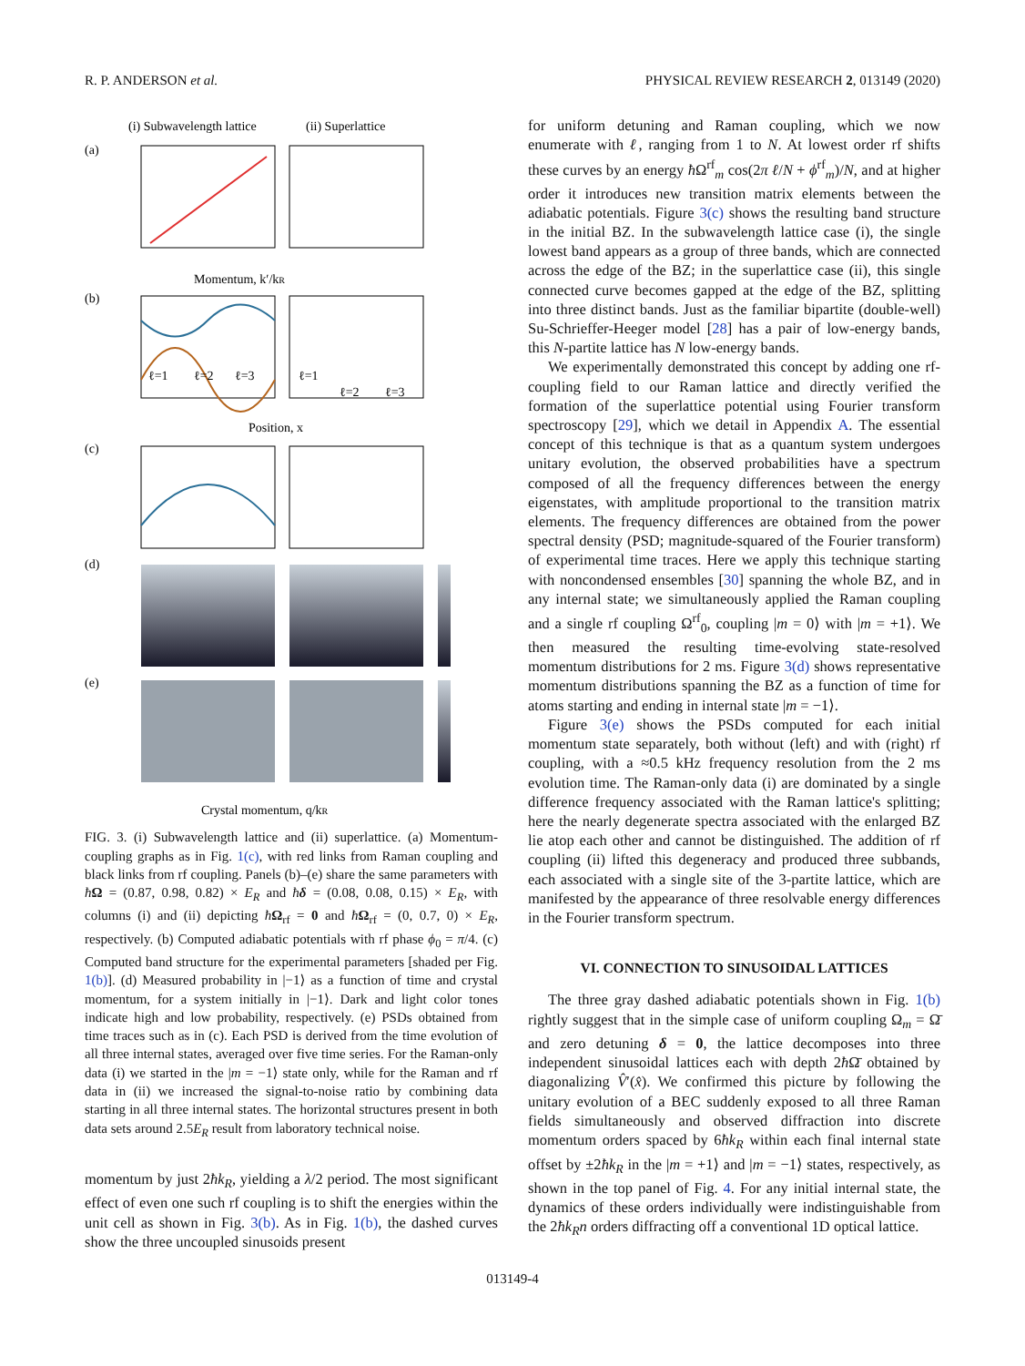R. P. ANDERSON et al. PHYSICAL REVIEW RESEARCH 2, 013149 (2020)
(i) Subwavelength lattice
(ii) Superlattice
(a)
(b)
(c)
(d)
(e)
Momentum, k′/kR
ℓ=1
ℓ=2
ℓ=3
ℓ=1
ℓ=2
ℓ=3
Position, x
Crystal momentum, q/kR
FIG. 3. (i) Subwavelength lattice and (ii) superlattice. (a) Momentum-coupling graphs as in Fig. 1(c), with red links from Raman coupling and black links from rf coupling. Panels (b)–(e) share the same parameters with ħΩ = (0.87, 0.98, 0.82) × E<sub>R</sub> and ħδ = (0.08, 0.08, 0.15) × E<sub>R</sub>, with columns (i) and (ii) depicting ħΩ<sub>rf</sub> = 0 and ħΩ<sub>rf</sub> = (0, 0.7, 0) × E<sub>R</sub>, respectively. (b) Computed adiabatic potentials with rf phase ϕ<sub>0</sub> = π/4. (c) Computed band structure for the experimental parameters [shaded per Fig. 1(b)]. (d) Measured probability in |−1⟩ as a function of time and crystal momentum, for a system initially in |−1⟩. Dark and light color tones indicate high and low probability, respectively. (e) PSDs obtained from time traces such as in (c). Each PSD is derived from the time evolution of all three internal states, averaged over five time series. For the Raman-only data (i) we started in the |m = −1⟩ state only, while for the Raman and rf data in (ii) we increased the signal-to-noise ratio by combining data starting in all three internal states. The horizontal structures present in both data sets around 2.5E<sub>R</sub> result from laboratory technical noise.
momentum by just 2ħk<sub>R</sub>, yielding a λ/2 period. The most significant effect of even one such rf coupling is to shift the energies within the unit cell as shown in Fig. 3(b). As in Fig. 1(b), the dashed curves show the three uncoupled sinusoids present
for uniform detuning and Raman coupling, which we now enumerate with ℓ, ranging from 1 to N. At lowest order rf shifts these curves by an energy ħ Ω<sup>rf</sup><sub>m</sub> cos(2π ℓ/N + ϕ<sup>rf</sup><sub>m</sub>)/N, and at higher order it introduces new transition matrix elements between the adiabatic potentials. Figure 3(c) shows the resulting band structure in the initial BZ. In the subwavelength lattice case (i), the single lowest band appears as a group of three bands, which are connected across the edge of the BZ; in the superlattice case (ii), this single connected curve becomes gapped at the edge of the BZ, splitting into three distinct bands. Just as the familiar bipartite (double-well) Su-Schrieffer-Heeger model [28] has a pair of low-energy bands, this N-partite lattice has N low-energy bands.
We experimentally demonstrated this concept by adding one rf-coupling field to our Raman lattice and directly verified the formation of the superlattice potential using Fourier transform spectroscopy [29], which we detail in Appendix A. The essential concept of this technique is that as a quantum system undergoes unitary evolution, the observed probabilities have a spectrum composed of all the frequency differences between the energy eigenstates, with amplitude proportional to the transition matrix elements. The frequency differences are obtained from the power spectral density (PSD; magnitude-squared of the Fourier transform) of experimental time traces. Here we apply this technique starting with noncondensed ensembles [30] spanning the whole BZ, and in any internal state; we simultaneously applied the Raman coupling and a single rf coupling Ω<sup>rf</sup><sub>0</sub>, coupling |m = 0⟩ with |m = +1⟩. We then measured the resulting time-evolving state-resolved momentum distributions for 2 ms. Figure 3(d) shows representative momentum distributions spanning the BZ as a function of time for atoms starting and ending in internal state |m = −1⟩.
Figure 3(e) shows the PSDs computed for each initial momentum state separately, both without (left) and with (right) rf coupling, with a ≈0.5 kHz frequency resolution from the 2 ms evolution time. The Raman-only data (i) are dominated by a single difference frequency associated with the Raman lattice's splitting; here the nearly degenerate spectra associated with the enlarged BZ lie atop each other and cannot be distinguished. The addition of rf coupling (ii) lifted this degeneracy and produced three subbands, each associated with a single site of the 3-partite lattice, which are manifested by the appearance of three resolvable energy differences in the Fourier transform spectrum.
VI. CONNECTION TO SINUSOIDAL LATTICES
The three gray dashed adiabatic potentials shown in Fig. 1(b) rightly suggest that in the simple case of uniform coupling Ω<sub>m</sub> = Ω̄ and zero detuning δ = 0, the lattice decomposes into three independent sinusoidal lattices each with depth 2ħ Ω̄ obtained by diagonalizing V̂′(x̂). We confirmed this picture by following the unitary evolution of a BEC suddenly exposed to all three Raman fields simultaneously and observed diffraction into discrete momentum orders spaced by 6ħk<sub>R</sub> within each final internal state offset by ±2ħk<sub>R</sub> in the |m = +1⟩ and |m = −1⟩ states, respectively, as shown in the top panel of Fig. 4. For any initial internal state, the dynamics of these orders individually were indistinguishable from the 2ħk<sub>R</sub>n orders diffracting off a conventional 1D optical lattice.
013149-4